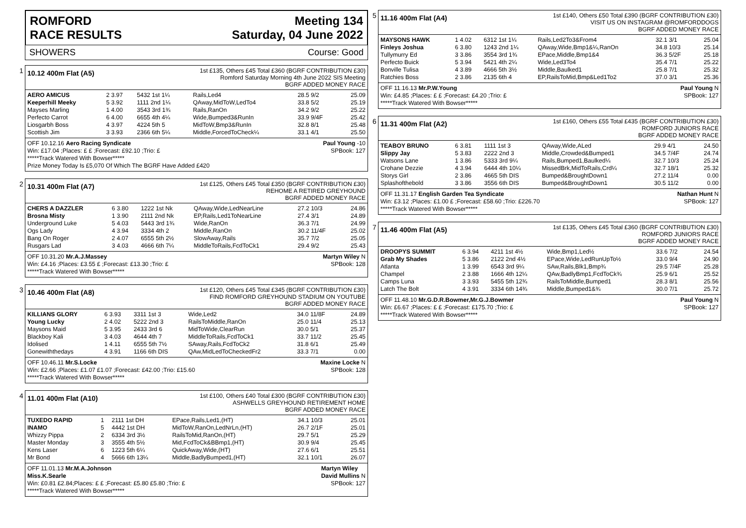ROMFORD
RACE RESULTS Meeting 134
Saturday, 04 June 2022
SHOWERS Course: Good
1
10.12 400m Flat (A5)
1st £135, Others £45 Total £360 (BGRF CONTRIBUTION £30)
Romford Saturday Morning 4th June 2022 SIS Meeting
BGRF ADDED MONEY RACE
| AERO AMICUS | 2 3.97 | 5432 1st 1¼ | Rails,Led4 | 28.5 9/2 | 25.09 |
| Keeperhill Meeky | 5 3.92 | 1111 2nd 1¼ | QAway,MidToW,LedTo4 | 33.8 5/2 | 25.19 |
| Mayses Marling | 1 4.00 | 3543 3rd 1¾ | Rails,RanOn | 34.2 9/2 | 25.22 |
| Perfecto Carrot | 6 4.00 | 6655 4th 4¼ | Wide,Bumped3&RunIn | 33.9 9/4F | 25.42 |
| Liosgarbh Boss | 4 3.97 | 4224 5th 5 | MidToW,Bmp3&RunIn | 32.8 8/1 | 25.48 |
| Scottish Jim | 3 3.93 | 2366 6th 5¼ | Middle,ForcedToCheck¼ | 33.1 4/1 | 25.50 |
OFF 10.12.16 Aero Racing Syndicate Paul Young -10
Win: £17.04 ;Places: £ £ ;Forecast: £92.10 ;Trio: £ SPBook: 127
*****Track Watered With Bowser*****
Prize Money Today Is £5,070 Of Which The BGRF Have Added £420
2
10.31 400m Flat (A7)
1st £125, Others £45 Total £350 (BGRF CONTRIBUTION £30)
REHOME A RETIRED GREYHOUND
BGRF ADDED MONEY RACE
| CHERS A DAZZLER | 6 3.80 | 1222 1st Nk | QAway,Wide,LedNearLine | 27.2 10/3 | 24.86 |
| Brosna Misty | 1 3.90 | 2111 2nd Nk | EP,Rails,Led1ToNearLine | 27.4 3/1 | 24.89 |
| Underground Luke | 5 4.03 | 5443 3rd 1¾ | Wide,RanOn | 36.3 7/1 | 24.99 |
| Ogs Lady | 4 3.94 | 3334 4th 2 | Middle,RanOn | 30.2 11/4F | 25.02 |
| Bang On Roger | 2 4.07 | 6555 5th 2½ | SlowAway,Rails | 35.7 7/2 | 25.05 |
| Rusgars Lad | 3 4.03 | 4666 6th 7¼ | MiddleToRails,FcdToCk1 | 29.4 9/2 | 25.43 |
OFF 10.31.20 Mr.A.J.Massey Martyn Wiley N
Win: £4.16 ;Places: £3.55 £ ;Forecast: £13.30 ;Trio: £ SPBook: 128
*****Track Watered With Bowser*****
3
10.46 400m Flat (A8)
1st £120, Others £45 Total £345 (BGRF CONTRIBUTION £30)
FIND ROMFORD GREYHOUND STADIUM ON YOUTUBE
BGRF ADDED MONEY RACE
| KILLIANS GLORY | 6 3.93 | 3311 1st 3 | Wide,Led2 | 34.0 11/8F | 24.89 |
| Young Lucky | 2 4.02 | 5222 2nd 3 | RailsToMiddle,RanOn | 25.0 11/4 | 25.13 |
| Maysons Maid | 5 3.95 | 2433 3rd 6 | MidToWide,ClearRun | 30.0 5/1 | 25.37 |
| Blackboy Kali | 3 4.03 | 4644 4th 7 | MiddleToRails,FcdToCk1 | 33.7 11/2 | 25.45 |
| Idolised | 1 4.11 | 6555 5th 7½ | SAway,Rails,FcdToCk2 | 31.8 6/1 | 25.49 |
| Gonewiththedays | 4 3.91 | 1166 6th DIS | QAw,MidLedToCheckedFr2 | 33.3 7/1 | 0.00 |
OFF 10.46.11 Mr.S.Locke Maxine Locke N
Win: £2.66 ;Places: £1.07 £1.07 ;Forecast: £42.00 ;Trio: £15.60 SPBook: 128
*****Track Watered With Bowser*****
4
11.01 400m Flat (A10)
1st £100, Others £40 Total £300 (BGRF CONTRIBUTION £30)
ASHWELLS GREYHOUND RETIREMENT HOME
BGRF ADDED MONEY RACE
| TUXEDO RAPID | 1 | 2111 1st DH | EPace,Rails,Led1,(HT) | 34.1 10/3 | 25.01 |
| INAMO | 5 | 4442 1st DH | MidToW,RanOn,LedNrLn,(HT) | 26.7 2/1F | 25.01 |
| Whizzy Pippa | 2 | 6334 3rd 3½ | RailsToMid,RanOn,(HT) | 29.7 5/1 | 25.29 |
| Master Monday | 3 | 3555 4th 5½ | Mid,FcdToCk&BBmp1,(HT) | 30.9 9/4 | 25.45 |
| Kens Laser | 6 | 1223 5th 6¼ | QuickAway,Wide,(HT) | 27.6 6/1 | 25.51 |
| Mr Bond | 4 | 5666 6th 13¼ | Middle,BadlyBumped1,(HT) | 32.1 10/1 | 26.07 |
OFF 11.01.13 Mr.M.A.Johnson
Miss.K.Searle Martyn Wiley
David Mullins N
Win: £0.81 £2.84;Places: £ £ ;Forecast: £5.80 £5.80 ;Trio: £ SPBook: 127
*****Track Watered With Bowser*****
5
11.16 400m Flat (A4)
1st £140, Others £50 Total £390 (BGRF CONTRIBUTION £30)
VISIT US ON INSTAGRAM @ROMFORDDOGS
BGRF ADDED MONEY RACE
| MAYSONS HAWK | 1 4.02 | 6312 1st 1¼ | Rails,Led2To3&From4 | 32.1 3/1 | 25.04 |
| Finleys Joshua | 6 3.80 | 1243 2nd 1¼ | QAway,Wide,Bmp1&¼,RanOn | 34.8 10/3 | 25.14 |
| Tullymurry Ed | 3 3.86 | 3554 3rd 1¾ | EPace,Middle,Bmp1&4 | 36.3 5/2F | 25.18 |
| Perfecto Buick | 5 3.94 | 5421 4th 2¼ | Wide,Led3To4 | 35.4 7/1 | 25.22 |
| Bonville Tulisa | 4 3.89 | 4666 5th 3½ | Middle,Baulked1 | 25.8 7/1 | 25.32 |
| Ratchies Boss | 2 3.86 | 2135 6th 4 | EP,RailsToMid,Bmp&Led1To2 | 37.0 3/1 | 25.36 |
OFF 11.16.13 Mr.P.W.Young Paul Young N
Win: £4.85 ;Places: £ £ ;Forecast: £4.20 ;Trio: £ SPBook: 127
*****Track Watered With Bowser*****
6
11.31 400m Flat (A2)
1st £160, Others £55 Total £435 (BGRF CONTRIBUTION £30)
ROMFORD JUNIORS RACE
BGRF ADDED MONEY RACE
| TEABOY BRUNO | 6 3.81 | 1111 1st 3 | QAway,Wide,ALed | 29.9 4/1 | 24.50 |
| Slippy Jay | 5 3.83 | 2222 2nd 3 | Middle,Crowded&Bumped1 | 34.5 7/4F | 24.74 |
| Watsons Lane | 1 3.86 | 5333 3rd 9¼ | Rails,Bumped1,Baulked¼ | 32.7 10/3 | 25.24 |
| Crohane Dezzie | 4 3.94 | 6444 4th 10¼ | MissedBrk,MidToRails,Crd¼ | 32.7 18/1 | 25.32 |
| Storys Girl | 2 3.86 | 4665 5th DIS | Bumped&BroughtDown1 | 27.2 11/4 | 0.00 |
| Splashofthebold | 3 3.86 | 3556 6th DIS | Bumped&BroughtDown1 | 30.5 11/2 | 0.00 |
OFF 11.31.17 English Garden Tea Syndicate Nathan Hunt N
Win: £3.12 ;Places: £1.00 £ ;Forecast: £58.60 ;Trio: £226.70 SPBook: 127
*****Track Watered With Bowser*****
7
11.46 400m Flat (A5)
1st £135, Others £45 Total £360 (BGRF CONTRIBUTION £30)
ROMFORD JUNIORS RACE
BGRF ADDED MONEY RACE
| DROOPYS SUMMIT | 6 3.94 | 4211 1st 4½ | Wide,Bmp1,Led½ | 33.6 7/2 | 24.54 |
| Grab My Shades | 5 3.86 | 2122 2nd 4½ | EPace,Wide,LedRunUpTo½ | 33.0 9/4 | 24.90 |
| Atlanta | 1 3.99 | 6543 3rd 9¼ | SAw,Rails,Blk1,Bmp¾ | 29.5 7/4F | 25.28 |
| Champel | 2 3.88 | 1666 4th 12¼ | QAw,BadlyBmp1,FcdToCk¾ | 25.9 6/1 | 25.52 |
| Camps Luna | 3 3.93 | 5455 5th 12¾ | RailsToMiddle,Bumped1 | 28.3 8/1 | 25.56 |
| Latch The Bolt | 4 3.91 | 3334 6th 14¾ | Middle,Bumped1&¾ | 30.0 7/1 | 25.72 |
OFF 11.48.10 Mr.G.D.R.Bowmer,Mr.G.J.Bowmer Paul Young N
Win: £6.67 ;Places: £ £ ;Forecast: £175.70 ;Trio: £ SPBook: 127
*****Track Watered With Bowser*****